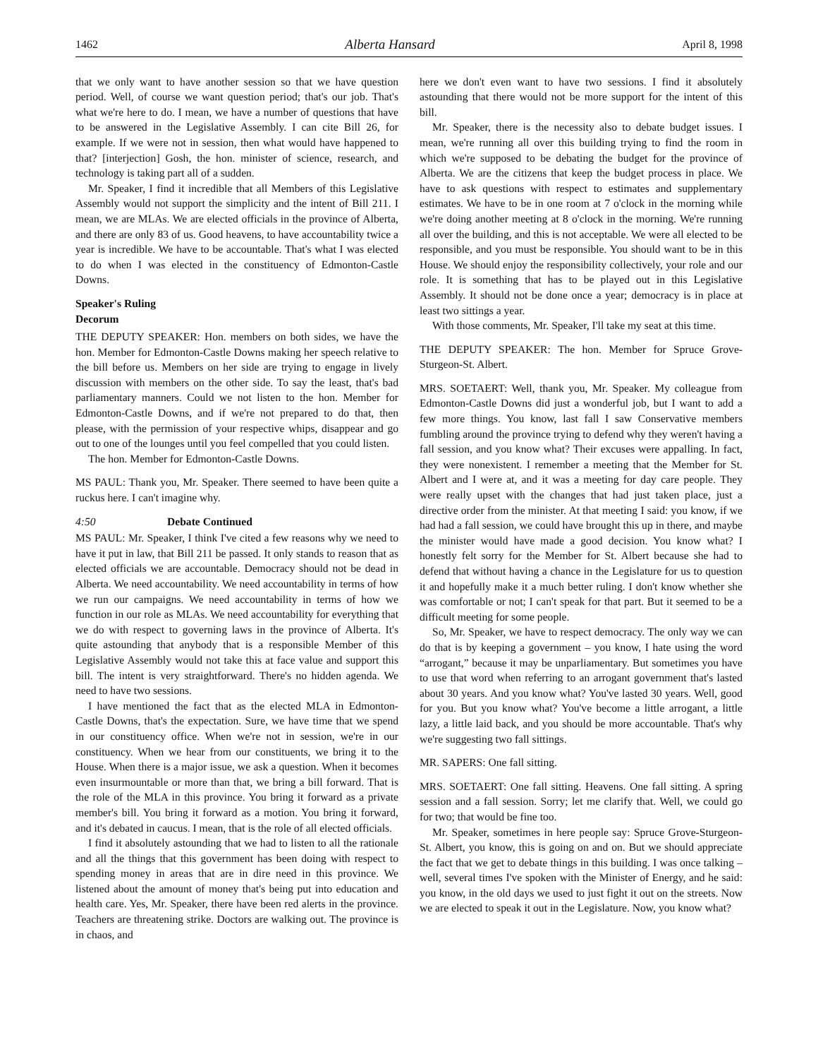1462 Alberta Hansard April 8, 1998
that we only want to have another session so that we have question period. Well, of course we want question period; that's our job. That's what we're here to do. I mean, we have a number of questions that have to be answered in the Legislative Assembly. I can cite Bill 26, for example. If we were not in session, then what would have happened to that? [interjection] Gosh, the hon. minister of science, research, and technology is taking part all of a sudden.
Mr. Speaker, I find it incredible that all Members of this Legislative Assembly would not support the simplicity and the intent of Bill 211. I mean, we are MLAs. We are elected officials in the province of Alberta, and there are only 83 of us. Good heavens, to have accountability twice a year is incredible. We have to be accountable. That's what I was elected to do when I was elected in the constituency of Edmonton-Castle Downs.
Speaker's Ruling
Decorum
THE DEPUTY SPEAKER: Hon. members on both sides, we have the hon. Member for Edmonton-Castle Downs making her speech relative to the bill before us. Members on her side are trying to engage in lively discussion with members on the other side. To say the least, that's bad parliamentary manners. Could we not listen to the hon. Member for Edmonton-Castle Downs, and if we're not prepared to do that, then please, with the permission of your respective whips, disappear and go out to one of the lounges until you feel compelled that you could listen.
The hon. Member for Edmonton-Castle Downs.
MS PAUL: Thank you, Mr. Speaker. There seemed to have been quite a ruckus here. I can't imagine why.
4:50 Debate Continued
MS PAUL: Mr. Speaker, I think I've cited a few reasons why we need to have it put in law, that Bill 211 be passed. It only stands to reason that as elected officials we are accountable. Democracy should not be dead in Alberta. We need accountability. We need accountability in terms of how we run our campaigns. We need accountability in terms of how we function in our role as MLAs. We need accountability for everything that we do with respect to governing laws in the province of Alberta. It's quite astounding that anybody that is a responsible Member of this Legislative Assembly would not take this at face value and support this bill. The intent is very straightforward. There's no hidden agenda. We need to have two sessions.
I have mentioned the fact that as the elected MLA in Edmonton-Castle Downs, that's the expectation. Sure, we have time that we spend in our constituency office. When we're not in session, we're in our constituency. When we hear from our constituents, we bring it to the House. When there is a major issue, we ask a question. When it becomes even insurmountable or more than that, we bring a bill forward. That is the role of the MLA in this province. You bring it forward as a private member's bill. You bring it forward as a motion. You bring it forward, and it's debated in caucus. I mean, that is the role of all elected officials.
I find it absolutely astounding that we had to listen to all the rationale and all the things that this government has been doing with respect to spending money in areas that are in dire need in this province. We listened about the amount of money that's being put into education and health care. Yes, Mr. Speaker, there have been red alerts in the province. Teachers are threatening strike. Doctors are walking out. The province is in chaos, and
here we don't even want to have two sessions. I find it absolutely astounding that there would not be more support for the intent of this bill.
Mr. Speaker, there is the necessity also to debate budget issues. I mean, we're running all over this building trying to find the room in which we're supposed to be debating the budget for the province of Alberta. We are the citizens that keep the budget process in place. We have to ask questions with respect to estimates and supplementary estimates. We have to be in one room at 7 o'clock in the morning while we're doing another meeting at 8 o'clock in the morning. We're running all over the building, and this is not acceptable. We were all elected to be responsible, and you must be responsible. You should want to be in this House. We should enjoy the responsibility collectively, your role and our role. It is something that has to be played out in this Legislative Assembly. It should not be done once a year; democracy is in place at least two sittings a year.
With those comments, Mr. Speaker, I'll take my seat at this time.
THE DEPUTY SPEAKER: The hon. Member for Spruce Grove-Sturgeon-St. Albert.
MRS. SOETAERT: Well, thank you, Mr. Speaker. My colleague from Edmonton-Castle Downs did just a wonderful job, but I want to add a few more things. You know, last fall I saw Conservative members fumbling around the province trying to defend why they weren't having a fall session, and you know what? Their excuses were appalling. In fact, they were nonexistent. I remember a meeting that the Member for St. Albert and I were at, and it was a meeting for day care people. They were really upset with the changes that had just taken place, just a directive order from the minister. At that meeting I said: you know, if we had had a fall session, we could have brought this up in there, and maybe the minister would have made a good decision. You know what? I honestly felt sorry for the Member for St. Albert because she had to defend that without having a chance in the Legislature for us to question it and hopefully make it a much better ruling. I don't know whether she was comfortable or not; I can't speak for that part. But it seemed to be a difficult meeting for some people.
So, Mr. Speaker, we have to respect democracy. The only way we can do that is by keeping a government – you know, I hate using the word “arrogant,” because it may be unparliamentary. But sometimes you have to use that word when referring to an arrogant government that's lasted about 30 years. And you know what? You've lasted 30 years. Well, good for you. But you know what? You've become a little arrogant, a little lazy, a little laid back, and you should be more accountable. That's why we're suggesting two fall sittings.
MR. SAPERS: One fall sitting.
MRS. SOETAERT: One fall sitting. Heavens. One fall sitting. A spring session and a fall session. Sorry; let me clarify that. Well, we could go for two; that would be fine too.
Mr. Speaker, sometimes in here people say: Spruce Grove-Sturgeon-St. Albert, you know, this is going on and on. But we should appreciate the fact that we get to debate things in this building. I was once talking – well, several times I've spoken with the Minister of Energy, and he said: you know, in the old days we used to just fight it out on the streets. Now we are elected to speak it out in the Legislature. Now, you know what?